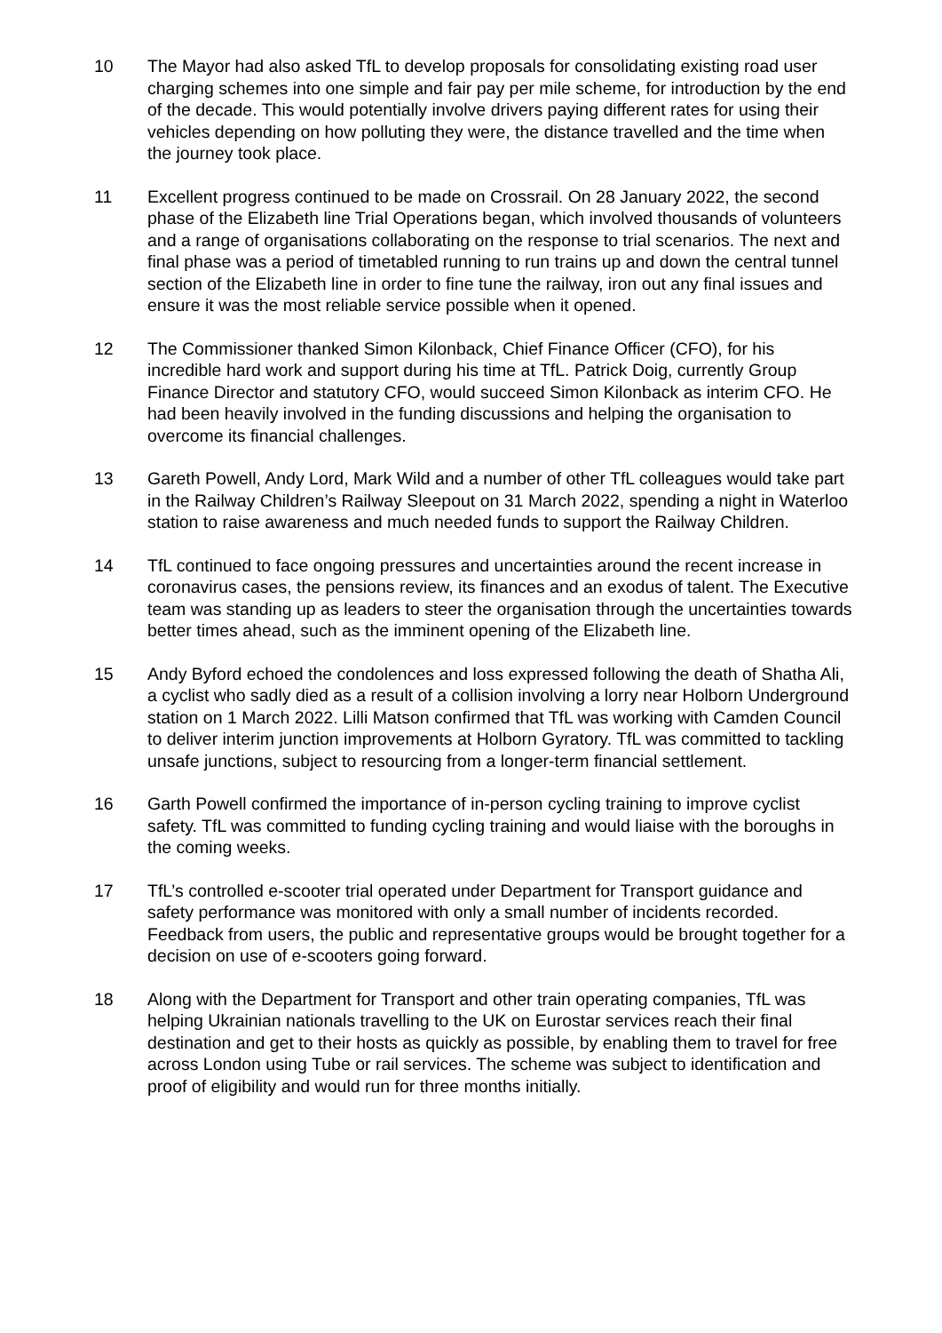10 The Mayor had also asked TfL to develop proposals for consolidating existing road user charging schemes into one simple and fair pay per mile scheme, for introduction by the end of the decade. This would potentially involve drivers paying different rates for using their vehicles depending on how polluting they were, the distance travelled and the time when the journey took place.
11 Excellent progress continued to be made on Crossrail. On 28 January 2022, the second phase of the Elizabeth line Trial Operations began, which involved thousands of volunteers and a range of organisations collaborating on the response to trial scenarios. The next and final phase was a period of timetabled running to run trains up and down the central tunnel section of the Elizabeth line in order to fine tune the railway, iron out any final issues and ensure it was the most reliable service possible when it opened.
12 The Commissioner thanked Simon Kilonback, Chief Finance Officer (CFO), for his incredible hard work and support during his time at TfL. Patrick Doig, currently Group Finance Director and statutory CFO, would succeed Simon Kilonback as interim CFO. He had been heavily involved in the funding discussions and helping the organisation to overcome its financial challenges.
13 Gareth Powell, Andy Lord, Mark Wild and a number of other TfL colleagues would take part in the Railway Children’s Railway Sleepout on 31 March 2022, spending a night in Waterloo station to raise awareness and much needed funds to support the Railway Children.
14 TfL continued to face ongoing pressures and uncertainties around the recent increase in coronavirus cases, the pensions review, its finances and an exodus of talent. The Executive team was standing up as leaders to steer the organisation through the uncertainties towards better times ahead, such as the imminent opening of the Elizabeth line.
15 Andy Byford echoed the condolences and loss expressed following the death of Shatha Ali, a cyclist who sadly died as a result of a collision involving a lorry near Holborn Underground station on 1 March 2022. Lilli Matson confirmed that TfL was working with Camden Council to deliver interim junction improvements at Holborn Gyratory. TfL was committed to tackling unsafe junctions, subject to resourcing from a longer-term financial settlement.
16 Garth Powell confirmed the importance of in-person cycling training to improve cyclist safety. TfL was committed to funding cycling training and would liaise with the boroughs in the coming weeks.
17 TfL’s controlled e-scooter trial operated under Department for Transport guidance and safety performance was monitored with only a small number of incidents recorded. Feedback from users, the public and representative groups would be brought together for a decision on use of e-scooters going forward.
18 Along with the Department for Transport and other train operating companies, TfL was helping Ukrainian nationals travelling to the UK on Eurostar services reach their final destination and get to their hosts as quickly as possible, by enabling them to travel for free across London using Tube or rail services. The scheme was subject to identification and proof of eligibility and would run for three months initially.